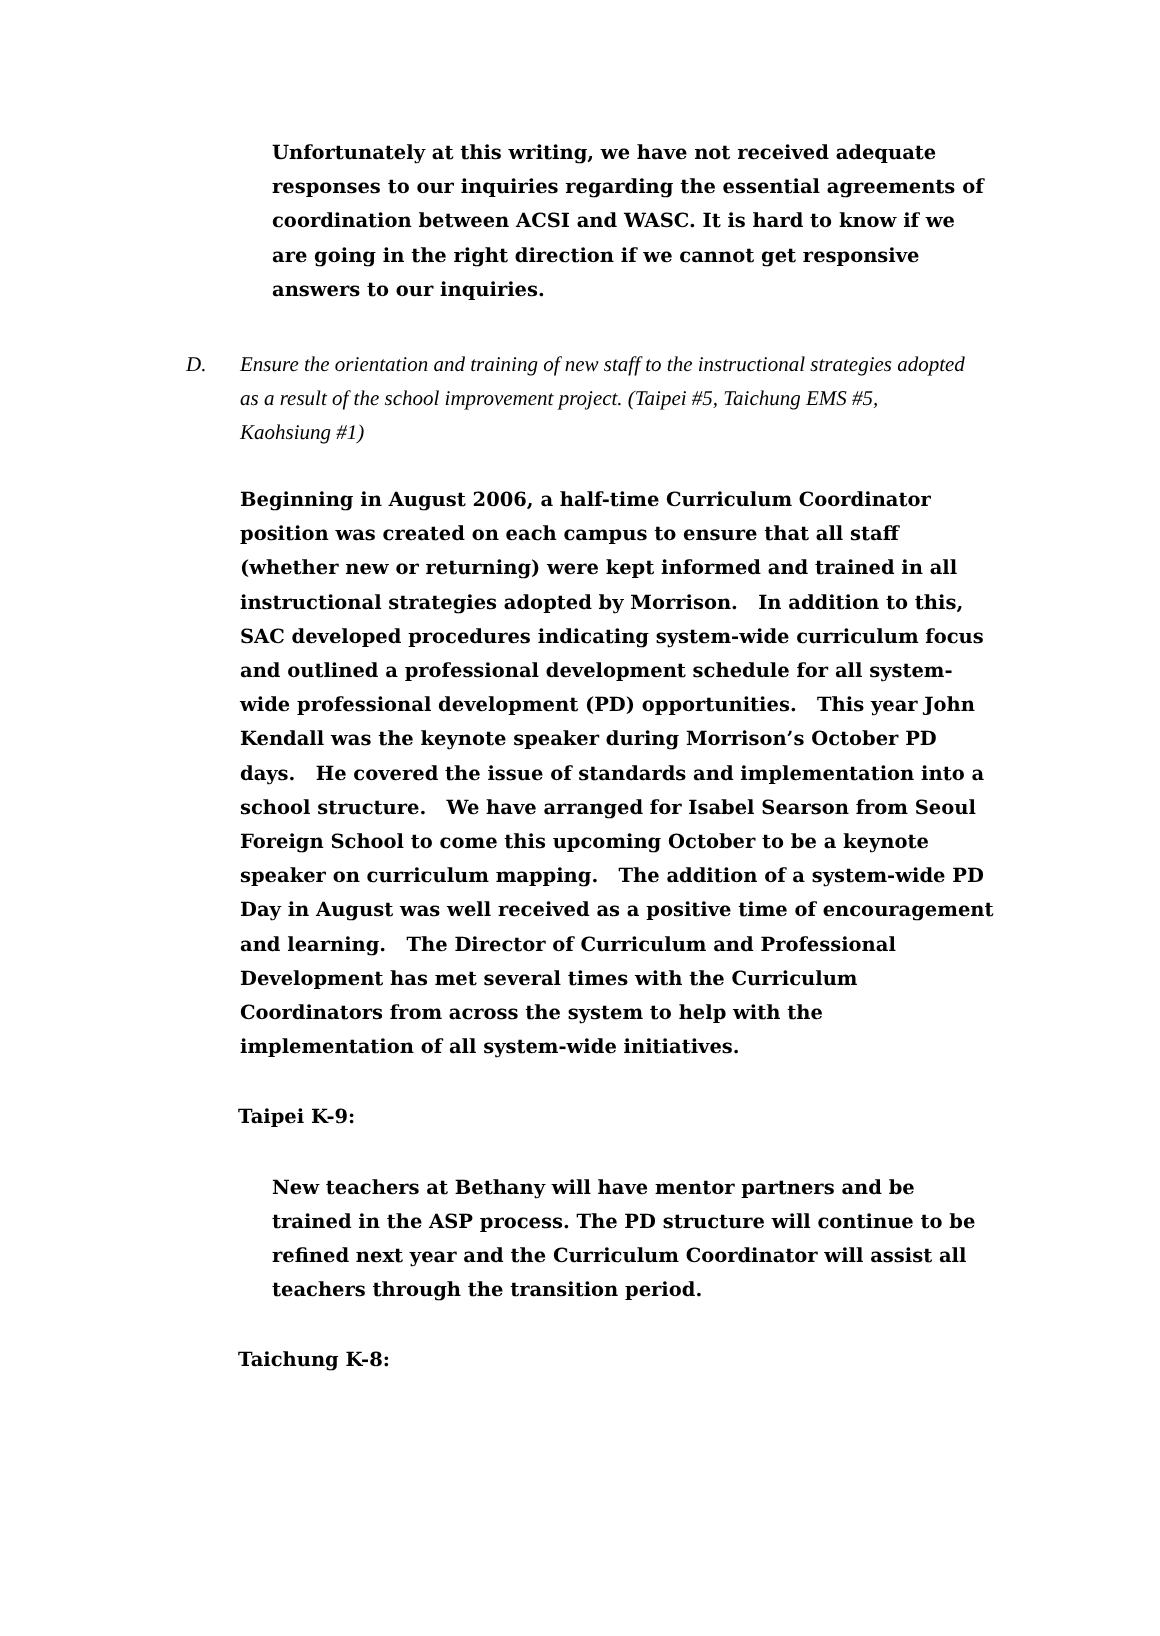Unfortunately at this writing, we have not received adequate responses to our inquiries regarding the essential agreements of coordination between ACSI and WASC. It is hard to know if we are going in the right direction if we cannot get responsive answers to our inquiries.
D. Ensure the orientation and training of new staff to the instructional strategies adopted as a result of the school improvement project. (Taipei #5, Taichung EMS #5, Kaohsiung #1)
Beginning in August 2006, a half-time Curriculum Coordinator position was created on each campus to ensure that all staff (whether new or returning) were kept informed and trained in all instructional strategies adopted by Morrison. In addition to this, SAC developed procedures indicating system-wide curriculum focus and outlined a professional development schedule for all system-wide professional development (PD) opportunities. This year John Kendall was the keynote speaker during Morrison’s October PD days. He covered the issue of standards and implementation into a school structure. We have arranged for Isabel Searson from Seoul Foreign School to come this upcoming October to be a keynote speaker on curriculum mapping. The addition of a system-wide PD Day in August was well received as a positive time of encouragement and learning. The Director of Curriculum and Professional Development has met several times with the Curriculum Coordinators from across the system to help with the implementation of all system-wide initiatives.
Taipei K-9:
New teachers at Bethany will have mentor partners and be trained in the ASP process. The PD structure will continue to be refined next year and the Curriculum Coordinator will assist all teachers through the transition period.
Taichung K-8: